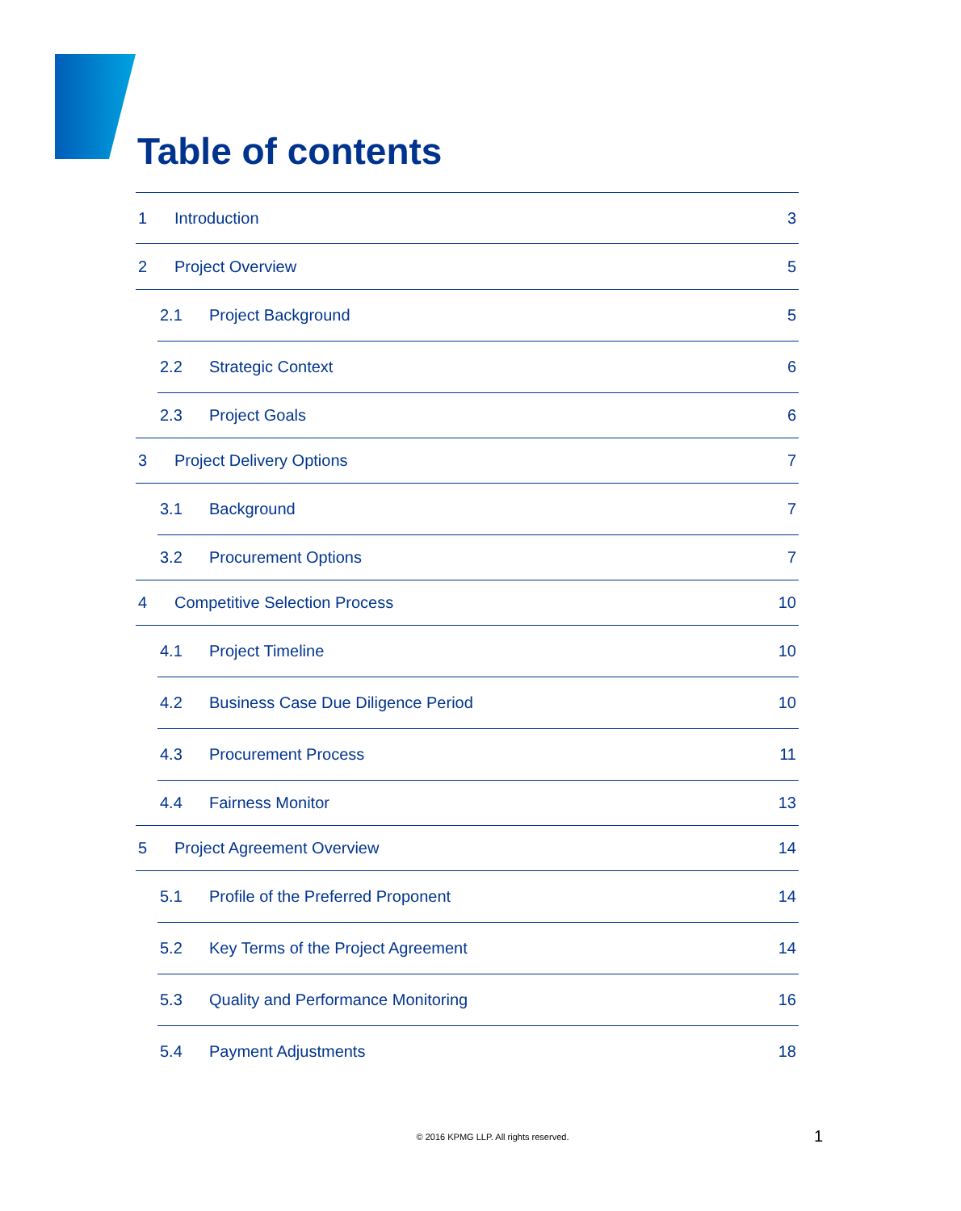Table of contents
1 Introduction 3
2 Project Overview 5
2.1 Project Background 5
2.2 Strategic Context 6
2.3 Project Goals 6
3 Project Delivery Options 7
3.1 Background 7
3.2 Procurement Options 7
4 Competitive Selection Process 10
4.1 Project Timeline 10
4.2 Business Case Due Diligence Period 10
4.3 Procurement Process 11
4.4 Fairness Monitor 13
5 Project Agreement Overview 14
5.1 Profile of the Preferred Proponent 14
5.2 Key Terms of the Project Agreement 14
5.3 Quality and Performance Monitoring 16
5.4 Payment Adjustments 18
© 2016 KPMG LLP. All rights reserved. 1